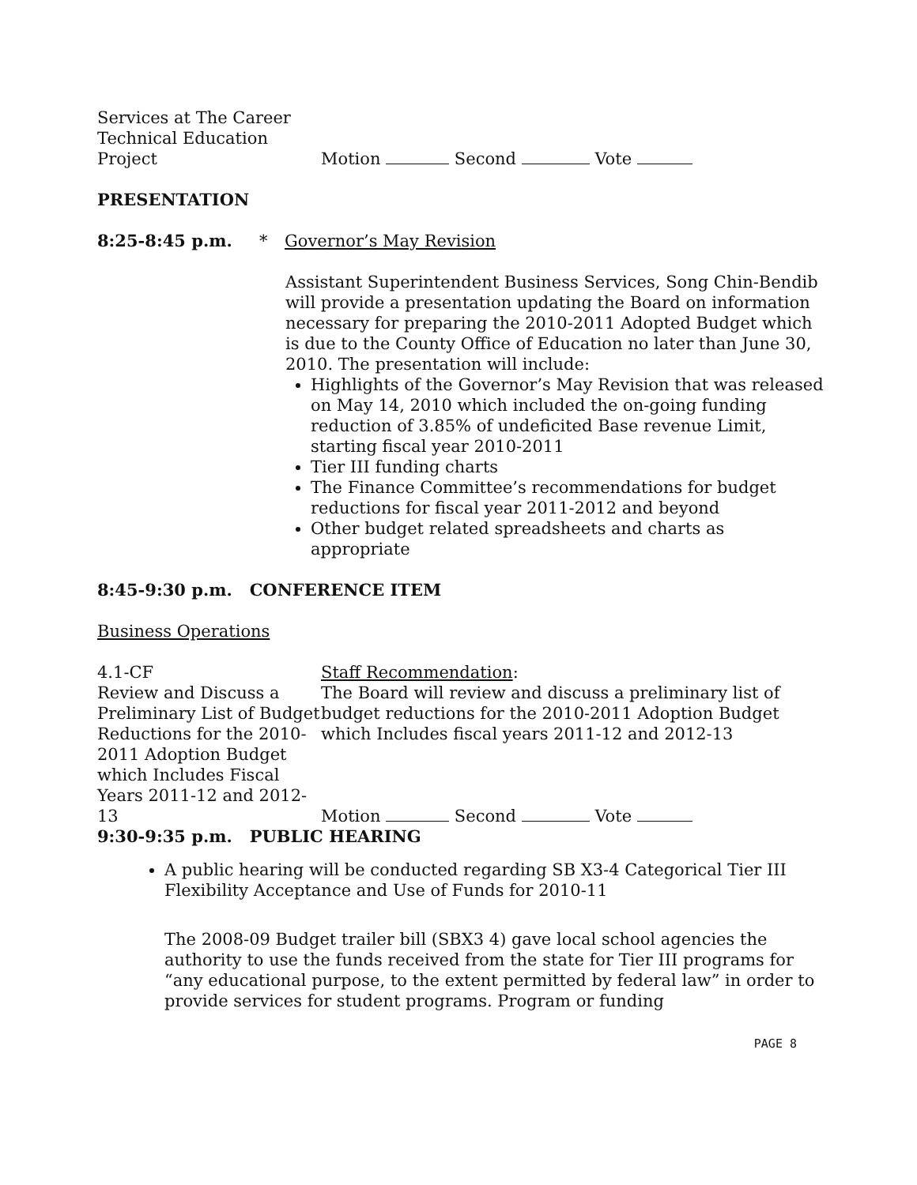Services at The Career
Technical Education
Project
Motion Second Vote
PRESENTATION
8:25-8:45 p.m. * Governor’s May Revision
Assistant Superintendent Business Services, Song Chin-Bendib will provide a presentation updating the Board on information necessary for preparing the 2010-2011 Adopted Budget which is due to the County Office of Education no later than June 30, 2010. The presentation will include:
Highlights of the Governor’s May Revision that was released on May 14, 2010 which included the on-going funding reduction of 3.85% of undeficited Base revenue Limit, starting fiscal year 2010-2011
Tier III funding charts
The Finance Committee’s recommendations for budget reductions for fiscal year 2011-2012 and beyond
Other budget related spreadsheets and charts as appropriate
8:45-9:30 p.m. CONFERENCE ITEM
Business Operations
4.1-CF
Review and Discuss a Preliminary List of Budget Reductions for the 2010-2011 Adoption Budget which Includes Fiscal Years 2011-12 and 2012-13
Staff Recommendation:
The Board will review and discuss a preliminary list of budget reductions for the 2010-2011 Adoption Budget which Includes fiscal years 2011-12 and 2012-13
Motion Second Vote
9:30-9:35 p.m. PUBLIC HEARING
A public hearing will be conducted regarding SB X3-4 Categorical Tier III Flexibility Acceptance and Use of Funds for 2010-11
The 2008-09 Budget trailer bill (SBX3 4) gave local school agencies the authority to use the funds received from the state for Tier III programs for “any educational purpose, to the extent permitted by federal law” in order to provide services for student programs. Program or funding
PAGE 8